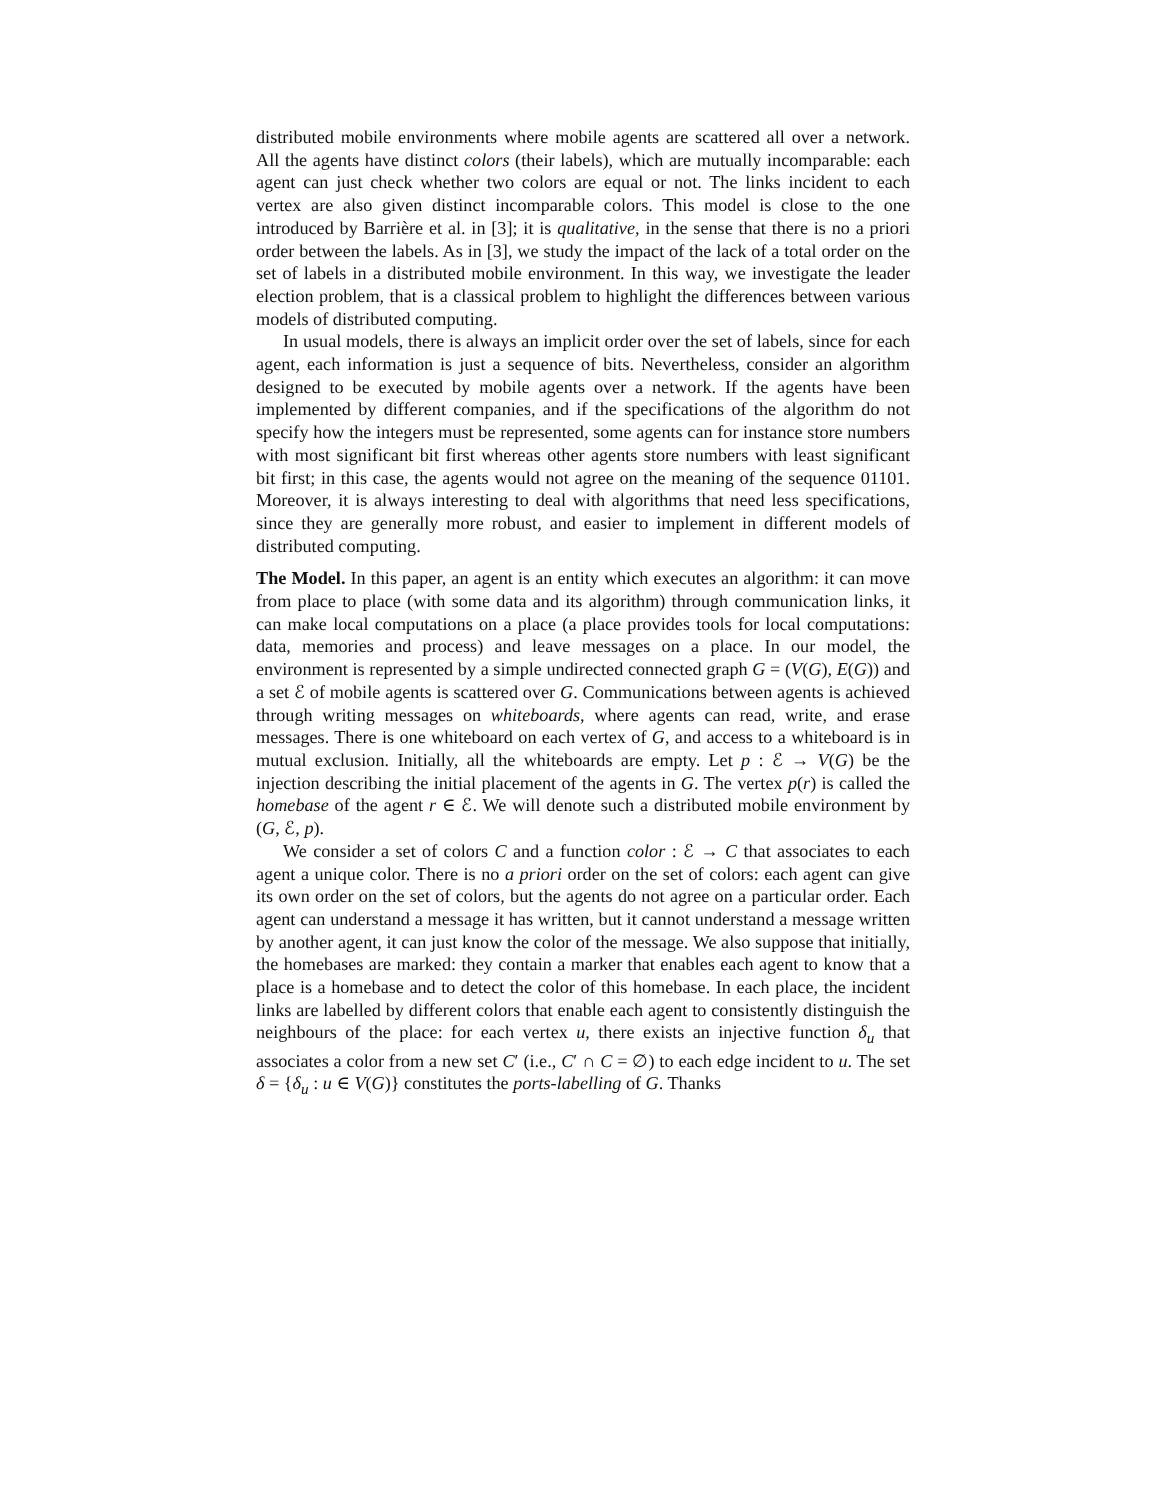distributed mobile environments where mobile agents are scattered all over a network. All the agents have distinct colors (their labels), which are mutually incomparable: each agent can just check whether two colors are equal or not. The links incident to each vertex are also given distinct incomparable colors. This model is close to the one introduced by Barrière et al. in [3]; it is qualitative, in the sense that there is no a priori order between the labels. As in [3], we study the impact of the lack of a total order on the set of labels in a distributed mobile environment. In this way, we investigate the leader election problem, that is a classical problem to highlight the differences between various models of distributed computing.
In usual models, there is always an implicit order over the set of labels, since for each agent, each information is just a sequence of bits. Nevertheless, consider an algorithm designed to be executed by mobile agents over a network. If the agents have been implemented by different companies, and if the specifications of the algorithm do not specify how the integers must be represented, some agents can for instance store numbers with most significant bit first whereas other agents store numbers with least significant bit first; in this case, the agents would not agree on the meaning of the sequence 01101. Moreover, it is always interesting to deal with algorithms that need less specifications, since they are generally more robust, and easier to implement in different models of distributed computing.
The Model. In this paper, an agent is an entity which executes an algorithm: it can move from place to place (with some data and its algorithm) through communication links, it can make local computations on a place (a place provides tools for local computations: data, memories and process) and leave messages on a place. In our model, the environment is represented by a simple undirected connected graph G = (V(G), E(G)) and a set ℰ of mobile agents is scattered over G. Communications between agents is achieved through writing messages on whiteboards, where agents can read, write, and erase messages. There is one whiteboard on each vertex of G, and access to a whiteboard is in mutual exclusion. Initially, all the whiteboards are empty. Let p : ℰ → V(G) be the injection describing the initial placement of the agents in G. The vertex p(r) is called the homebase of the agent r ∈ ℰ. We will denote such a distributed mobile environment by (G, ℰ, p).
We consider a set of colors C and a function color : ℰ → C that associates to each agent a unique color. There is no a priori order on the set of colors: each agent can give its own order on the set of colors, but the agents do not agree on a particular order. Each agent can understand a message it has written, but it cannot understand a message written by another agent, it can just know the color of the message. We also suppose that initially, the homebases are marked: they contain a marker that enables each agent to know that a place is a homebase and to detect the color of this homebase. In each place, the incident links are labelled by different colors that enable each agent to consistently distinguish the neighbours of the place: for each vertex u, there exists an injective function δ<sub>u</sub> that associates a color from a new set C′ (i.e., C′ ∩ C = ∅) to each edge incident to u. The set δ = {δ<sub>u</sub> : u ∈ V(G)} constitutes the ports-labelling of G. Thanks